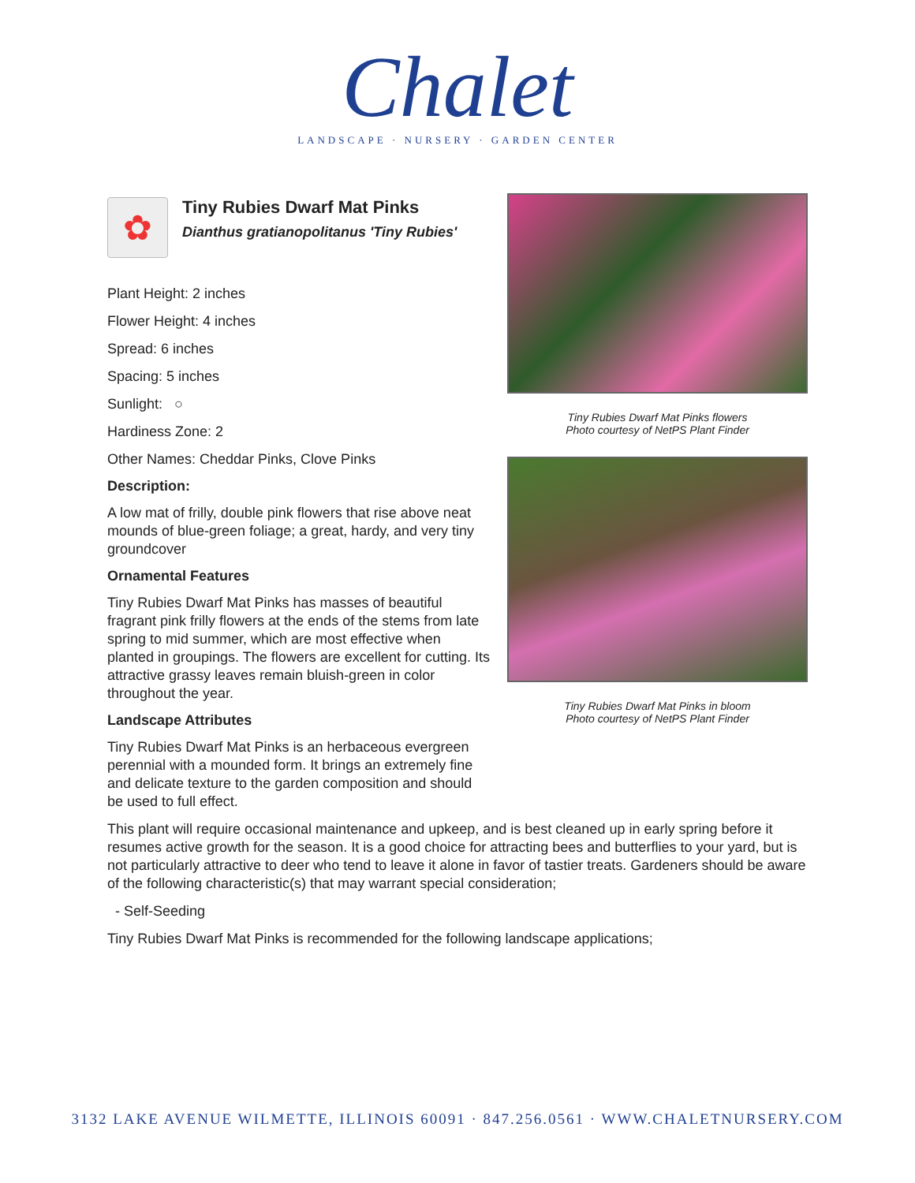Chalet
LANDSCAPE · NURSERY · GARDEN CENTER
✿
Tiny Rubies Dwarf Mat Pinks
Dianthus gratianopolitanus 'Tiny Rubies'
Plant Height: 2 inches
Flower Height: 4 inches
Spread: 6 inches
Spacing: 5 inches
Sunlight: ○
Hardiness Zone: 2
Other Names: Cheddar Pinks, Clove Pinks
Description:
A low mat of frilly, double pink flowers that rise above neat mounds of blue-green foliage; a great, hardy, and very tiny groundcover
Ornamental Features
Tiny Rubies Dwarf Mat Pinks has masses of beautiful fragrant pink frilly flowers at the ends of the stems from late spring to mid summer, which are most effective when planted in groupings. The flowers are excellent for cutting. Its attractive grassy leaves remain bluish-green in color throughout the year.
Landscape Attributes
Tiny Rubies Dwarf Mat Pinks is an herbaceous evergreen perennial with a mounded form. It brings an extremely fine and delicate texture to the garden composition and should be used to full effect.
Tiny Rubies Dwarf Mat Pinks flowers
Photo courtesy of NetPS Plant Finder
Tiny Rubies Dwarf Mat Pinks in bloom
Photo courtesy of NetPS Plant Finder
This plant will require occasional maintenance and upkeep, and is best cleaned up in early spring before it resumes active growth for the season. It is a good choice for attracting bees and butterflies to your yard, but is not particularly attractive to deer who tend to leave it alone in favor of tastier treats. Gardeners should be aware of the following characteristic(s) that may warrant special consideration;
- Self-Seeding
Tiny Rubies Dwarf Mat Pinks is recommended for the following landscape applications;
3132 LAKE AVENUE WILMETTE, ILLINOIS 60091 · 847.256.0561 · WWW.CHALETNURSERY.COM